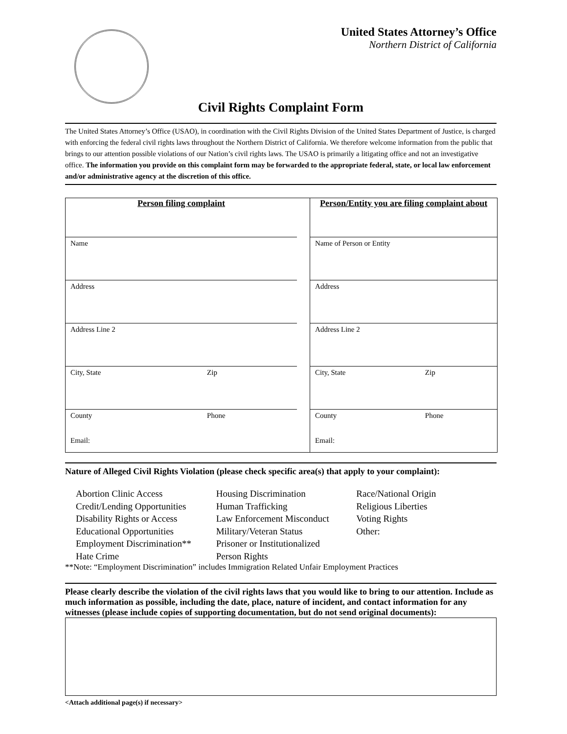United States Attorney’s Office
Northern District of California
Civil Rights Complaint Form
The United States Attorney’s Office (USAO), in coordination with the Civil Rights Division of the United States Department of Justice, is charged with enforcing the federal civil rights laws throughout the Northern District of California. We therefore welcome information from the public that brings to our attention possible violations of our Nation’s civil rights laws. The USAO is primarily a litigating office and not an investigative office. The information you provide on this complaint form may be forwarded to the appropriate federal, state, or local law enforcement and/or administrative agency at the discretion of this office.
| Person filing complaint | | | Person/Entity you are filing complaint about | |
| Name | | | Name of Person or Entity | |
| Address | | | Address | |
| Address Line 2 | | | Address Line 2 | |
| City, State | Zip | | City, State | Zip |
| County Email: | Phone | | County Email: | Phone |
Nature of Alleged Civil Rights Violation (please check specific area(s) that apply to your complaint):
Abortion Clinic Access
Credit/Lending Opportunities
Disability Rights or Access
Educational Opportunities
Employment Discrimination**
Hate Crime
Housing Discrimination
Human Trafficking
Law Enforcement Misconduct
Military/Veteran Status
Prisoner or Institutionalized
Person Rights
Race/National Origin
Religious Liberties
Voting Rights
Other:
**Note: “Employment Discrimination” includes Immigration Related Unfair Employment Practices
Please clearly describe the violation of the civil rights laws that you would like to bring to our attention. Include as much information as possible, including the date, place, nature of incident, and contact information for any witnesses (please include copies of supporting documentation, but do not send original documents):
<Attach additional page(s) if necessary>